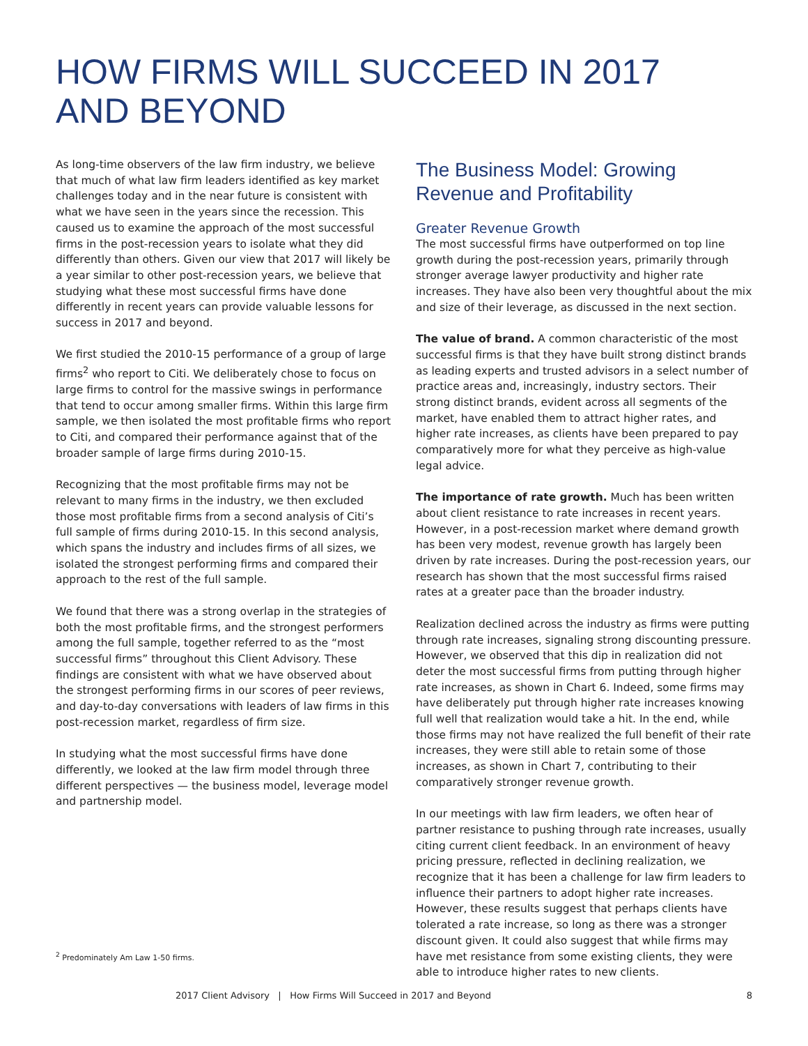HOW FIRMS WILL SUCCEED IN 2017
AND BEYOND
As long-time observers of the law firm industry, we believe that much of what law firm leaders identified as key market challenges today and in the near future is consistent with what we have seen in the years since the recession. This caused us to examine the approach of the most successful firms in the post-recession years to isolate what they did differently than others. Given our view that 2017 will likely be a year similar to other post-recession years, we believe that studying what these most successful firms have done differently in recent years can provide valuable lessons for success in 2017 and beyond.
We first studied the 2010-15 performance of a group of large firms<sup>2</sup> who report to Citi. We deliberately chose to focus on large firms to control for the massive swings in performance that tend to occur among smaller firms. Within this large firm sample, we then isolated the most profitable firms who report to Citi, and compared their performance against that of the broader sample of large firms during 2010-15.
Recognizing that the most profitable firms may not be relevant to many firms in the industry, we then excluded those most profitable firms from a second analysis of Citi’s full sample of firms during 2010-15. In this second analysis, which spans the industry and includes firms of all sizes, we isolated the strongest performing firms and compared their approach to the rest of the full sample.
We found that there was a strong overlap in the strategies of both the most profitable firms, and the strongest performers among the full sample, together referred to as the “most successful firms” throughout this Client Advisory. These findings are consistent with what we have observed about the strongest performing firms in our scores of peer reviews, and day-to-day conversations with leaders of law firms in this post-recession market, regardless of firm size.
In studying what the most successful firms have done differently, we looked at the law firm model through three different perspectives — the business model, leverage model and partnership model.
The Business Model: Growing Revenue and Profitability
Greater Revenue Growth
The most successful firms have outperformed on top line growth during the post-recession years, primarily through stronger average lawyer productivity and higher rate increases. They have also been very thoughtful about the mix and size of their leverage, as discussed in the next section.
The value of brand. A common characteristic of the most successful firms is that they have built strong distinct brands as leading experts and trusted advisors in a select number of practice areas and, increasingly, industry sectors. Their strong distinct brands, evident across all segments of the market, have enabled them to attract higher rates, and higher rate increases, as clients have been prepared to pay comparatively more for what they perceive as high-value legal advice.
The importance of rate growth. Much has been written about client resistance to rate increases in recent years. However, in a post-recession market where demand growth has been very modest, revenue growth has largely been driven by rate increases. During the post-recession years, our research has shown that the most successful firms raised rates at a greater pace than the broader industry.
Realization declined across the industry as firms were putting through rate increases, signaling strong discounting pressure. However, we observed that this dip in realization did not deter the most successful firms from putting through higher rate increases, as shown in Chart 6. Indeed, some firms may have deliberately put through higher rate increases knowing full well that realization would take a hit. In the end, while those firms may not have realized the full benefit of their rate increases, they were still able to retain some of those increases, as shown in Chart 7, contributing to their comparatively stronger revenue growth.
In our meetings with law firm leaders, we often hear of partner resistance to pushing through rate increases, usually citing current client feedback. In an environment of heavy pricing pressure, reflected in declining realization, we recognize that it has been a challenge for law firm leaders to influence their partners to adopt higher rate increases. However, these results suggest that perhaps clients have tolerated a rate increase, so long as there was a stronger discount given. It could also suggest that while firms may have met resistance from some existing clients, they were able to introduce higher rates to new clients.
<sup>2</sup> Predominately Am Law 1-50 firms.
2017 Client Advisory | How Firms Will Succeed in 2017 and Beyond 8